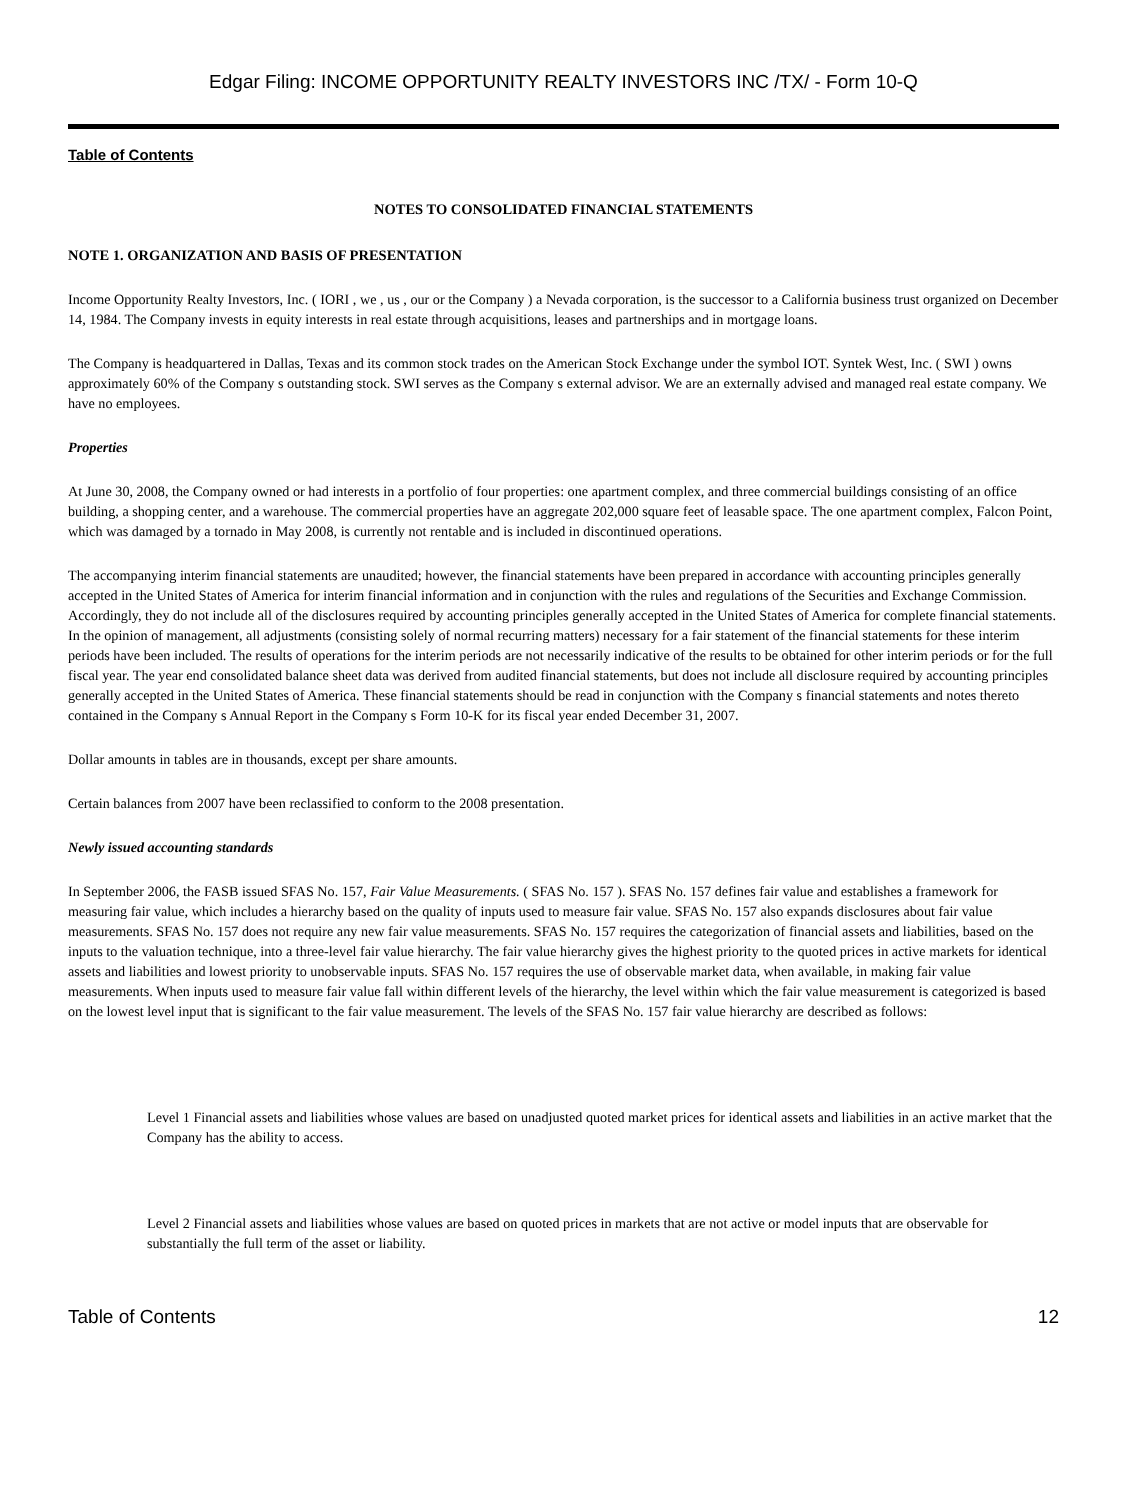Edgar Filing: INCOME OPPORTUNITY REALTY INVESTORS INC /TX/ - Form 10-Q
Table of Contents
NOTES TO CONSOLIDATED FINANCIAL STATEMENTS
NOTE 1. ORGANIZATION AND BASIS OF PRESENTATION
Income Opportunity Realty Investors, Inc. ( IORI , we , us , our or the Company ) a Nevada corporation, is the successor to a California business trust organized on December 14, 1984. The Company invests in equity interests in real estate through acquisitions, leases and partnerships and in mortgage loans.
The Company is headquartered in Dallas, Texas and its common stock trades on the American Stock Exchange under the symbol IOT. Syntek West, Inc. ( SWI ) owns approximately 60% of the Company s outstanding stock. SWI serves as the Company s external advisor. We are an externally advised and managed real estate company. We have no employees.
Properties
At June 30, 2008, the Company owned or had interests in a portfolio of four properties: one apartment complex, and three commercial buildings consisting of an office building, a shopping center, and a warehouse. The commercial properties have an aggregate 202,000 square feet of leasable space. The one apartment complex, Falcon Point, which was damaged by a tornado in May 2008, is currently not rentable and is included in discontinued operations.
The accompanying interim financial statements are unaudited; however, the financial statements have been prepared in accordance with accounting principles generally accepted in the United States of America for interim financial information and in conjunction with the rules and regulations of the Securities and Exchange Commission. Accordingly, they do not include all of the disclosures required by accounting principles generally accepted in the United States of America for complete financial statements. In the opinion of management, all adjustments (consisting solely of normal recurring matters) necessary for a fair statement of the financial statements for these interim periods have been included. The results of operations for the interim periods are not necessarily indicative of the results to be obtained for other interim periods or for the full fiscal year. The year end consolidated balance sheet data was derived from audited financial statements, but does not include all disclosure required by accounting principles generally accepted in the United States of America. These financial statements should be read in conjunction with the Company s financial statements and notes thereto contained in the Company s Annual Report in the Company s Form 10-K for its fiscal year ended December 31, 2007.
Dollar amounts in tables are in thousands, except per share amounts.
Certain balances from 2007 have been reclassified to conform to the 2008 presentation.
Newly issued accounting standards
In September 2006, the FASB issued SFAS No. 157, Fair Value Measurements. ( SFAS No. 157 ). SFAS No. 157 defines fair value and establishes a framework for measuring fair value, which includes a hierarchy based on the quality of inputs used to measure fair value. SFAS No. 157 also expands disclosures about fair value measurements. SFAS No. 157 does not require any new fair value measurements. SFAS No. 157 requires the categorization of financial assets and liabilities, based on the inputs to the valuation technique, into a three-level fair value hierarchy. The fair value hierarchy gives the highest priority to the quoted prices in active markets for identical assets and liabilities and lowest priority to unobservable inputs. SFAS No. 157 requires the use of observable market data, when available, in making fair value measurements. When inputs used to measure fair value fall within different levels of the hierarchy, the level within which the fair value measurement is categorized is based on the lowest level input that is significant to the fair value measurement. The levels of the SFAS No. 157 fair value hierarchy are described as follows:
Level 1 Financial assets and liabilities whose values are based on unadjusted quoted market prices for identical assets and liabilities in an active market that the Company has the ability to access.
Level 2 Financial assets and liabilities whose values are based on quoted prices in markets that are not active or model inputs that are observable for substantially the full term of the asset or liability.
Table of Contents 12